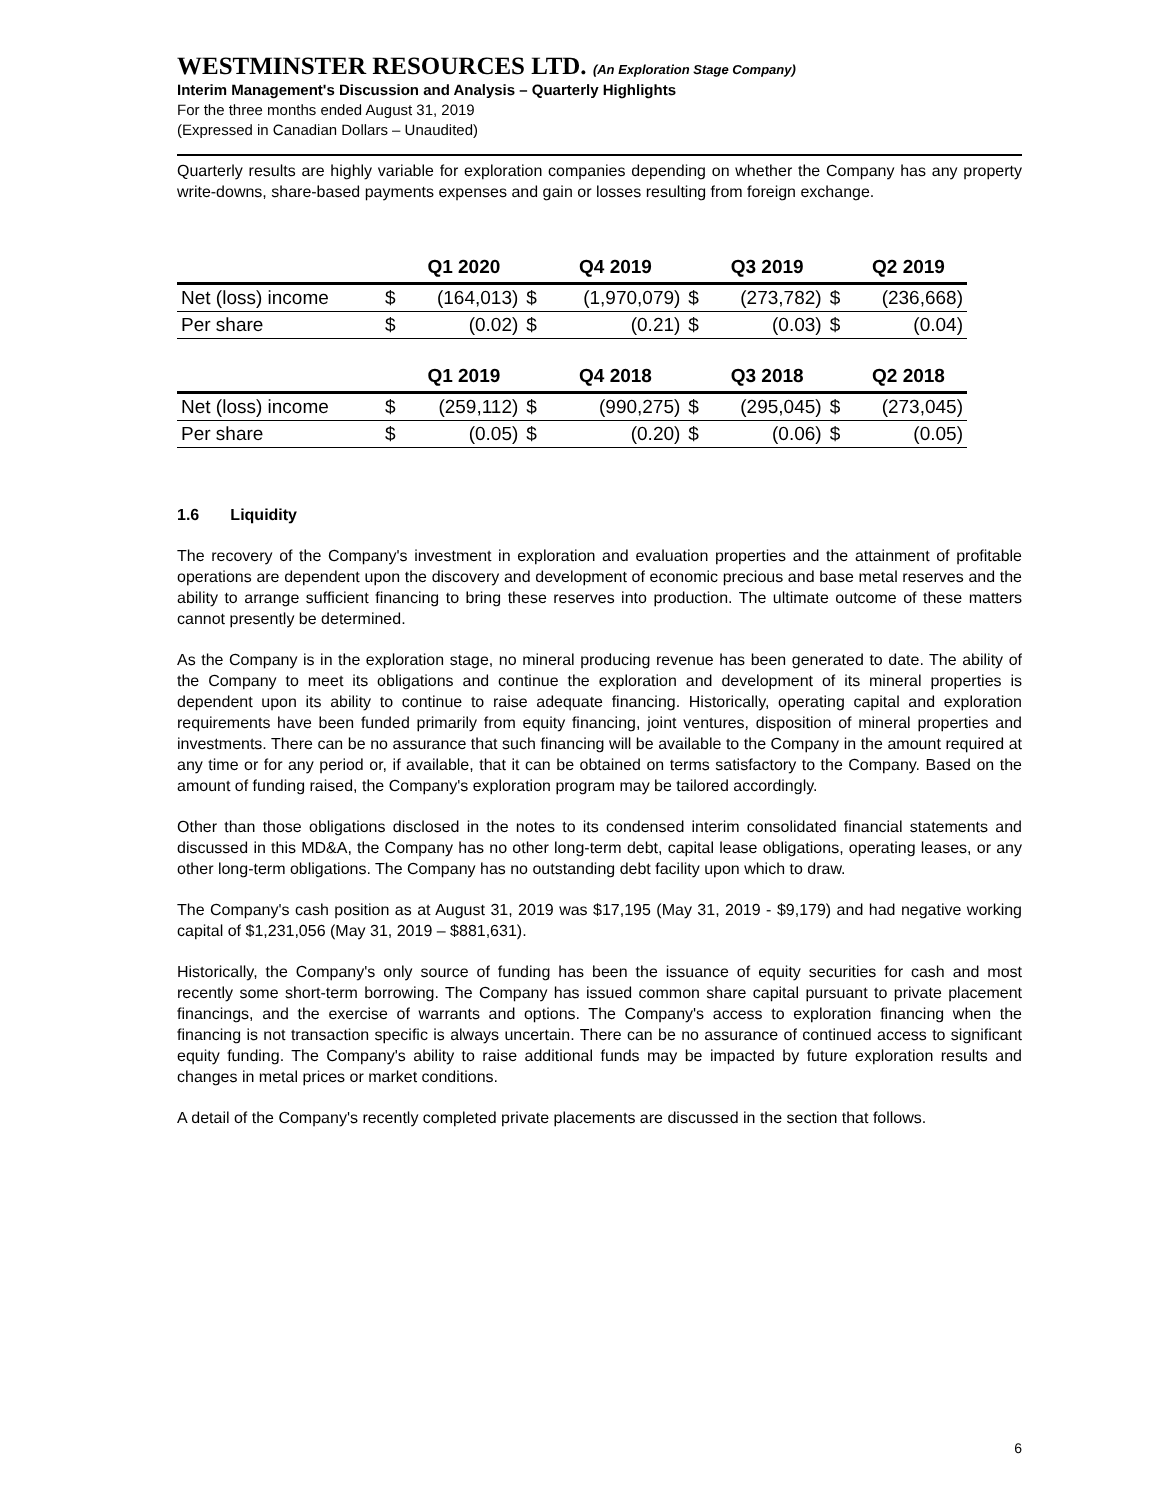WESTMINSTER RESOURCES LTD. (An Exploration Stage Company)
Interim Management's Discussion and Analysis – Quarterly Highlights
For the three months ended August 31, 2019
(Expressed in Canadian Dollars – Unaudited)
Quarterly results are highly variable for exploration companies depending on whether the Company has any property write-downs, share-based payments expenses and gain or losses resulting from foreign exchange.
| | | Q1 2020 | | Q4 2019 | | Q3 2019 | | Q2 2019 |
| --- | --- | --- | --- | --- | --- | --- | --- | --- |
| Net (loss) income | $ | (164,013) | $ | (1,970,079) | $ | (273,782) | $ | (236,668) |
| Per share | $ | (0.02) | $ | (0.21) | $ | (0.03) | $ | (0.04) |
| | | Q1 2019 | | Q4 2018 | | Q3 2018 | | Q2 2018 |
| Net (loss) income | $ | (259,112) | $ | (990,275) | $ | (295,045) | $ | (273,045) |
| Per share | $ | (0.05) | $ | (0.20) | $ | (0.06) | $ | (0.05) |
1.6 Liquidity
The recovery of the Company's investment in exploration and evaluation properties and the attainment of profitable operations are dependent upon the discovery and development of economic precious and base metal reserves and the ability to arrange sufficient financing to bring these reserves into production. The ultimate outcome of these matters cannot presently be determined.
As the Company is in the exploration stage, no mineral producing revenue has been generated to date. The ability of the Company to meet its obligations and continue the exploration and development of its mineral properties is dependent upon its ability to continue to raise adequate financing. Historically, operating capital and exploration requirements have been funded primarily from equity financing, joint ventures, disposition of mineral properties and investments. There can be no assurance that such financing will be available to the Company in the amount required at any time or for any period or, if available, that it can be obtained on terms satisfactory to the Company. Based on the amount of funding raised, the Company's exploration program may be tailored accordingly.
Other than those obligations disclosed in the notes to its condensed interim consolidated financial statements and discussed in this MD&A, the Company has no other long-term debt, capital lease obligations, operating leases, or any other long-term obligations. The Company has no outstanding debt facility upon which to draw.
The Company's cash position as at August 31, 2019 was $17,195 (May 31, 2019 - $9,179) and had negative working capital of $1,231,056 (May 31, 2019 – $881,631).
Historically, the Company's only source of funding has been the issuance of equity securities for cash and most recently some short-term borrowing. The Company has issued common share capital pursuant to private placement financings, and the exercise of warrants and options. The Company's access to exploration financing when the financing is not transaction specific is always uncertain. There can be no assurance of continued access to significant equity funding. The Company's ability to raise additional funds may be impacted by future exploration results and changes in metal prices or market conditions.
A detail of the Company's recently completed private placements are discussed in the section that follows.
6